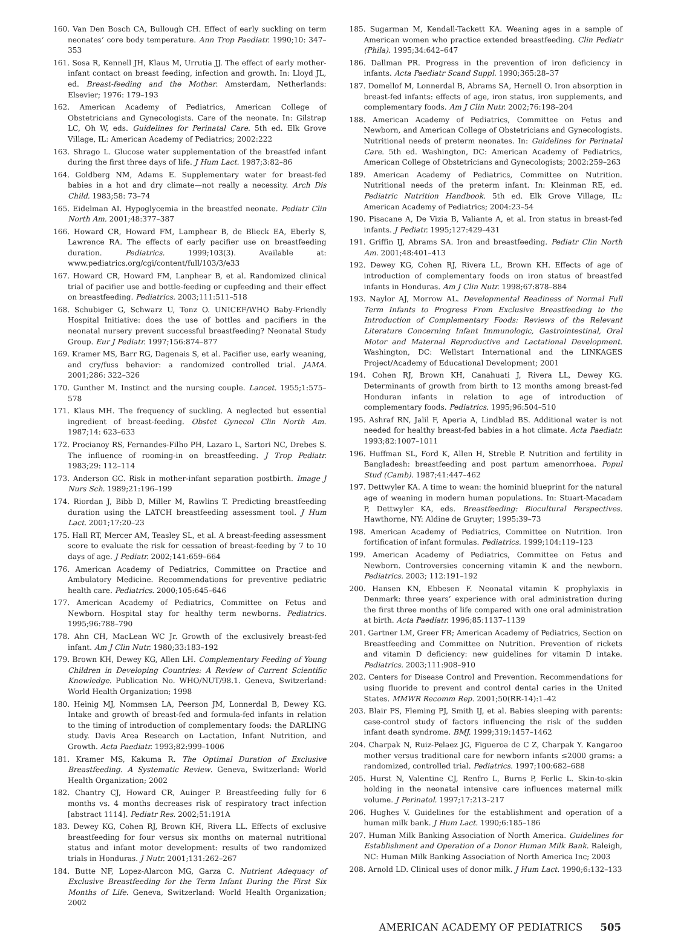160. Van Den Bosch CA, Bullough CH. Effect of early suckling on term neonates’ core body temperature. Ann Trop Paediatr. 1990;10: 347–353
161. Sosa R, Kennell JH, Klaus M, Urrutia JJ. The effect of early mother-infant contact on breast feeding, infection and growth. In: Lloyd JL, ed. Breast-feeding and the Mother. Amsterdam, Netherlands: Elsevier; 1976: 179–193
162. American Academy of Pediatrics, American College of Obstetricians and Gynecologists. Care of the neonate. In: Gilstrap LC, Oh W, eds. Guidelines for Perinatal Care. 5th ed. Elk Grove Village, IL: American Academy of Pediatrics; 2002:222
163. Shrago L. Glucose water supplementation of the breastfed infant during the first three days of life. J Hum Lact. 1987;3:82–86
164. Goldberg NM, Adams E. Supplementary water for breast-fed babies in a hot and dry climate—not really a necessity. Arch Dis Child. 1983;58: 73–74
165. Eidelman AI. Hypoglycemia in the breastfed neonate. Pediatr Clin North Am. 2001;48:377–387
166. Howard CR, Howard FM, Lamphear B, de Blieck EA, Eberly S, Lawrence RA. The effects of early pacifier use on breastfeeding duration. Pediatrics. 1999;103(3). Available at: www.pediatrics.org/cgi/content/full/103/3/e33
167. Howard CR, Howard FM, Lanphear B, et al. Randomized clinical trial of pacifier use and bottle-feeding or cupfeeding and their effect on breastfeeding. Pediatrics. 2003;111:511–518
168. Schubiger G, Schwarz U, Tonz O. UNICEF/WHO Baby-Friendly Hospital Initiative: does the use of bottles and pacifiers in the neonatal nursery prevent successful breastfeeding? Neonatal Study Group. Eur J Pediatr. 1997;156:874–877
169. Kramer MS, Barr RG, Dagenais S, et al. Pacifier use, early weaning, and cry/fuss behavior: a randomized controlled trial. JAMA. 2001;286: 322–326
170. Gunther M. Instinct and the nursing couple. Lancet. 1955;1:575–578
171. Klaus MH. The frequency of suckling. A neglected but essential ingredient of breast-feeding. Obstet Gynecol Clin North Am. 1987;14: 623–633
172. Procianoy RS, Fernandes-Filho PH, Lazaro L, Sartori NC, Drebes S. The influence of rooming-in on breastfeeding. J Trop Pediatr. 1983;29: 112–114
173. Anderson GC. Risk in mother-infant separation postbirth. Image J Nurs Sch. 1989;21:196–199
174. Riordan J, Bibb D, Miller M, Rawlins T. Predicting breastfeeding duration using the LATCH breastfeeding assessment tool. J Hum Lact. 2001;17:20–23
175. Hall RT, Mercer AM, Teasley SL, et al. A breast-feeding assessment score to evaluate the risk for cessation of breast-feeding by 7 to 10 days of age. J Pediatr. 2002;141:659–664
176. American Academy of Pediatrics, Committee on Practice and Ambulatory Medicine. Recommendations for preventive pediatric health care. Pediatrics. 2000;105:645–646
177. American Academy of Pediatrics, Committee on Fetus and Newborn. Hospital stay for healthy term newborns. Pediatrics. 1995;96:788–790
178. Ahn CH, MacLean WC Jr. Growth of the exclusively breast-fed infant. Am J Clin Nutr. 1980;33:183–192
179. Brown KH, Dewey KG, Allen LH. Complementary Feeding of Young Children in Developing Countries: A Review of Current Scientific Knowledge. Publication No. WHO/NUT/98.1. Geneva, Switzerland: World Health Organization; 1998
180. Heinig MJ, Nommsen LA, Peerson JM, Lonnerdal B, Dewey KG. Intake and growth of breast-fed and formula-fed infants in relation to the timing of introduction of complementary foods: the DARLING study. Davis Area Research on Lactation, Infant Nutrition, and Growth. Acta Paediatr. 1993;82:999–1006
181. Kramer MS, Kakuma R. The Optimal Duration of Exclusive Breastfeeding. A Systematic Review. Geneva, Switzerland: World Health Organization; 2002
182. Chantry CJ, Howard CR, Auinger P. Breastfeeding fully for 6 months vs. 4 months decreases risk of respiratory tract infection [abstract 1114]. Pediatr Res. 2002;51:191A
183. Dewey KG, Cohen RJ, Brown KH, Rivera LL. Effects of exclusive breastfeeding for four versus six months on maternal nutritional status and infant motor development: results of two randomized trials in Honduras. J Nutr. 2001;131:262–267
184. Butte NF, Lopez-Alarcon MG, Garza C. Nutrient Adequacy of Exclusive Breastfeeding for the Term Infant During the First Six Months of Life. Geneva, Switzerland: World Health Organization; 2002
185. Sugarman M, Kendall-Tackett KA. Weaning ages in a sample of American women who practice extended breastfeeding. Clin Pediatr (Phila). 1995;34:642–647
186. Dallman PR. Progress in the prevention of iron deficiency in infants. Acta Paediatr Scand Suppl. 1990;365:28–37
187. Domellof M, Lonnerdal B, Abrams SA, Hernell O. Iron absorption in breast-fed infants: effects of age, iron status, iron supplements, and complementary foods. Am J Clin Nutr. 2002;76:198–204
188. American Academy of Pediatrics, Committee on Fetus and Newborn, and American College of Obstetricians and Gynecologists. Nutritional needs of preterm neonates. In: Guidelines for Perinatal Care. 5th ed. Washington, DC: American Academy of Pediatrics, American College of Obstetricians and Gynecologists; 2002:259–263
189. American Academy of Pediatrics, Committee on Nutrition. Nutritional needs of the preterm infant. In: Kleinman RE, ed. Pediatric Nutrition Handbook. 5th ed. Elk Grove Village, IL: American Academy of Pediatrics; 2004:23–54
190. Pisacane A, De Vizia B, Valiante A, et al. Iron status in breast-fed infants. J Pediatr. 1995;127:429–431
191. Griffin IJ, Abrams SA. Iron and breastfeeding. Pediatr Clin North Am. 2001;48:401–413
192. Dewey KG, Cohen RJ, Rivera LL, Brown KH. Effects of age of introduction of complementary foods on iron status of breastfed infants in Honduras. Am J Clin Nutr. 1998;67:878–884
193. Naylor AJ, Morrow AL. Developmental Readiness of Normal Full Term Infants to Progress From Exclusive Breastfeeding to the Introduction of Complementary Foods: Reviews of the Relevant Literature Concerning Infant Immunologic, Gastrointestinal, Oral Motor and Maternal Reproductive and Lactational Development. Washington, DC: Wellstart International and the LINKAGES Project/Academy of Educational Development; 2001
194. Cohen RJ, Brown KH, Canahuati J, Rivera LL, Dewey KG. Determinants of growth from birth to 12 months among breast-fed Honduran infants in relation to age of introduction of complementary foods. Pediatrics. 1995;96:504–510
195. Ashraf RN, Jalil F, Aperia A, Lindblad BS. Additional water is not needed for healthy breast-fed babies in a hot climate. Acta Paediatr. 1993;82:1007–1011
196. Huffman SL, Ford K, Allen H, Streble P. Nutrition and fertility in Bangladesh: breastfeeding and post partum amenorrhoea. Popul Stud (Camb). 1987;41:447–462
197. Dettwyler KA. A time to wean: the hominid blueprint for the natural age of weaning in modern human populations. In: Stuart-Macadam P, Dettwyler KA, eds. Breastfeeding: Biocultural Perspectives. Hawthorne, NY: Aldine de Gruyter; 1995:39–73
198. American Academy of Pediatrics, Committee on Nutrition. Iron fortification of infant formulas. Pediatrics. 1999;104:119–123
199. American Academy of Pediatrics, Committee on Fetus and Newborn. Controversies concerning vitamin K and the newborn. Pediatrics. 2003; 112:191–192
200. Hansen KN, Ebbesen F. Neonatal vitamin K prophylaxis in Denmark: three years’ experience with oral administration during the first three months of life compared with one oral administration at birth. Acta Paediatr. 1996;85:1137–1139
201. Gartner LM, Greer FR; American Academy of Pediatrics, Section on Breastfeeding and Committee on Nutrition. Prevention of rickets and vitamin D deficiency: new guidelines for vitamin D intake. Pediatrics. 2003;111:908–910
202. Centers for Disease Control and Prevention. Recommendations for using fluoride to prevent and control dental caries in the United States. MMWR Recomm Rep. 2001;50(RR-14):1–42
203. Blair PS, Fleming PJ, Smith IJ, et al. Babies sleeping with parents: case-control study of factors influencing the risk of the sudden infant death syndrome. BMJ. 1999;319:1457–1462
204. Charpak N, Ruiz-Pelaez JG, Figueroa de C Z, Charpak Y. Kangaroo mother versus traditional care for newborn infants ≤2000 grams: a randomized, controlled trial. Pediatrics. 1997;100:682–688
205. Hurst N, Valentine CJ, Renfro L, Burns P, Ferlic L. Skin-to-skin holding in the neonatal intensive care influences maternal milk volume. J Perinatol. 1997;17:213–217
206. Hughes V. Guidelines for the establishment and operation of a human milk bank. J Hum Lact. 1990;6:185–186
207. Human Milk Banking Association of North America. Guidelines for Establishment and Operation of a Donor Human Milk Bank. Raleigh, NC: Human Milk Banking Association of North America Inc; 2003
208. Arnold LD. Clinical uses of donor milk. J Hum Lact. 1990;6:132–133
AMERICAN ACADEMY OF PEDIATRICS 505